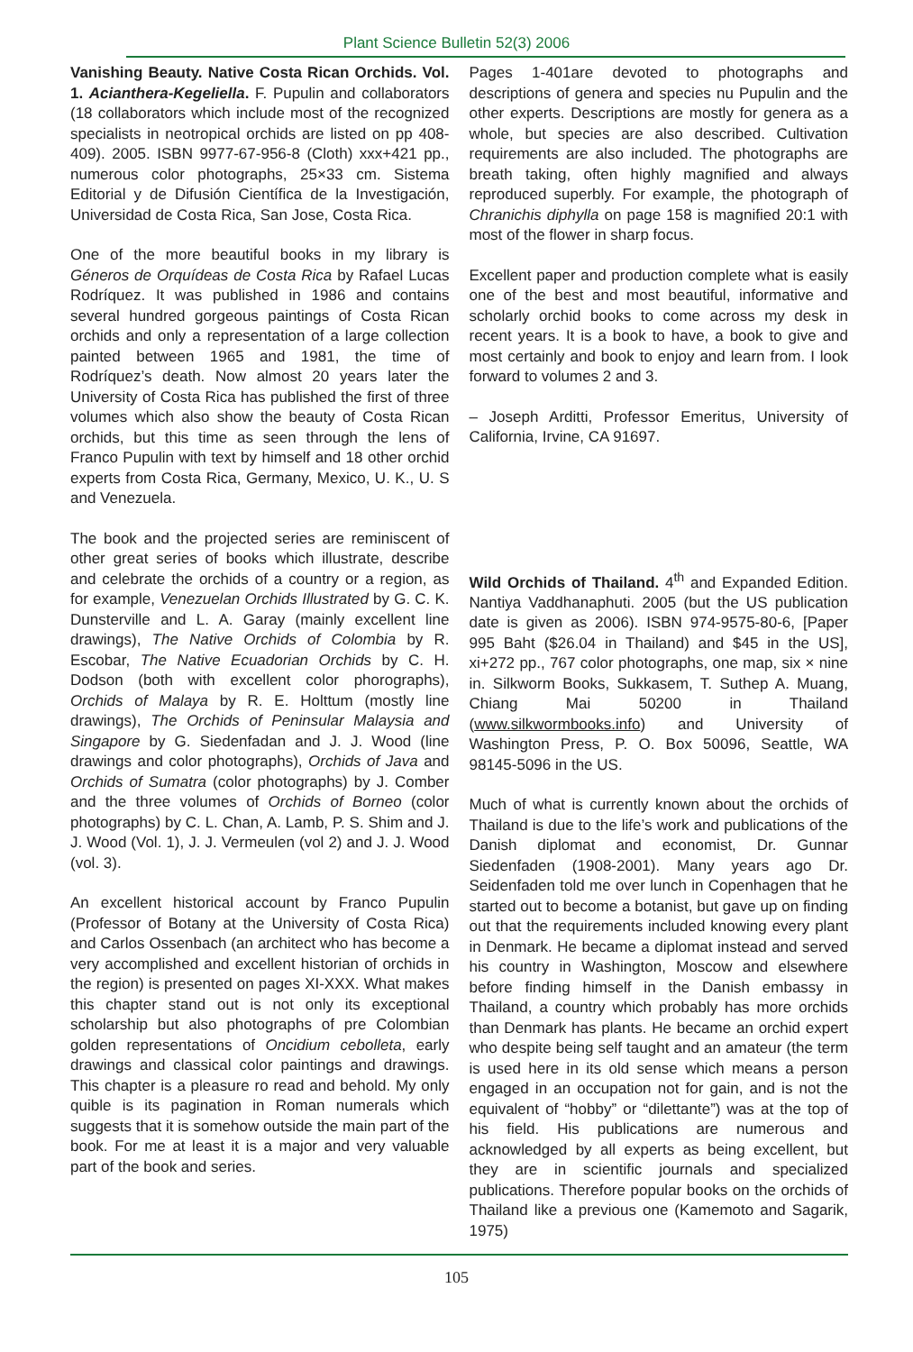Plant Science Bulletin 52(3) 2006
Vanishing Beauty. Native Costa Rican Orchids. Vol. 1. Acianthera-Kegeliella. F. Pupulin and collaborators (18 collaborators which include most of the recognized specialists in neotropical orchids are listed on pp 408-409). 2005. ISBN 9977-67-956-8 (Cloth) xxx+421 pp., numerous color photographs, 25×33 cm. Sistema Editorial y de Difusión Científica de la Investigación, Universidad de Costa Rica, San Jose, Costa Rica.
One of the more beautiful books in my library is Géneros de Orquídeas de Costa Rica by Rafael Lucas Rodríquez. It was published in 1986 and contains several hundred gorgeous paintings of Costa Rican orchids and only a representation of a large collection painted between 1965 and 1981, the time of Rodríquez’s death. Now almost 20 years later the University of Costa Rica has published the first of three volumes which also show the beauty of Costa Rican orchids, but this time as seen through the lens of Franco Pupulin with text by himself and 18 other orchid experts from Costa Rica, Germany, Mexico, U. K., U. S and Venezuela.
The book and the projected series are reminiscent of other great series of books which illustrate, describe and celebrate the orchids of a country or a region, as for example, Venezuelan Orchids Illustrated by G. C. K. Dunsterville and L. A. Garay (mainly excellent line drawings), The Native Orchids of Colombia by R. Escobar, The Native Ecuadorian Orchids by C. H. Dodson (both with excellent color phorographs), Orchids of Malaya by R. E. Holttum (mostly line drawings), The Orchids of Peninsular Malaysia and Singapore by G. Siedenfadan and J. J. Wood (line drawings and color photographs), Orchids of Java and Orchids of Sumatra (color photographs) by J. Comber and the three volumes of Orchids of Borneo (color photographs) by C. L. Chan, A. Lamb, P. S. Shim and J. J. Wood (Vol. 1), J. J. Vermeulen (vol 2) and J. J. Wood (vol. 3).
An excellent historical account by Franco Pupulin (Professor of Botany at the University of Costa Rica) and Carlos Ossenbach (an architect who has become a very accomplished and excellent historian of orchids in the region) is presented on pages XI-XXX. What makes this chapter stand out is not only its exceptional scholarship but also photographs of pre Colombian golden representations of Oncidium cebolleta, early drawings and classical color paintings and drawings. This chapter is a pleasure ro read and behold. My only quible is its pagination in Roman numerals which suggests that it is somehow outside the main part of the book. For me at least it is a major and very valuable part of the book and series.
Pages 1-401are devoted to photographs and descriptions of genera and species nu Pupulin and the other experts. Descriptions are mostly for genera as a whole, but species are also described. Cultivation requirements are also included. The photographs are breath taking, often highly magnified and always reproduced superbly. For example, the photograph of Chranichis diphylla on page 158 is magnified 20:1 with most of the flower in sharp focus.
Excellent paper and production complete what is easily one of the best and most beautiful, informative and scholarly orchid books to come across my desk in recent years. It is a book to have, a book to give and most certainly and book to enjoy and learn from. I look forward to volumes 2 and 3.
– Joseph Arditti, Professor Emeritus, University of California, Irvine, CA 91697.
Wild Orchids of Thailand. 4<sup>th</sup> and Expanded Edition. Nantiya Vaddhanaphuti. 2005 (but the US publication date is given as 2006). ISBN 974-9575-80-6, [Paper 995 Baht ($26.04 in Thailand) and $45 in the US], xi+272 pp., 767 color photographs, one map, six × nine in. Silkworm Books, Sukkasem, T. Suthep A. Muang, Chiang Mai 50200 in Thailand (www.silkwormbooks.info) and University of Washington Press, P. O. Box 50096, Seattle, WA 98145-5096 in the US.
Much of what is currently known about the orchids of Thailand is due to the life’s work and publications of the Danish diplomat and economist, Dr. Gunnar Siedenfaden (1908-2001). Many years ago Dr. Seidenfaden told me over lunch in Copenhagen that he started out to become a botanist, but gave up on finding out that the requirements included knowing every plant in Denmark. He became a diplomat instead and served his country in Washington, Moscow and elsewhere before finding himself in the Danish embassy in Thailand, a country which probably has more orchids than Denmark has plants. He became an orchid expert who despite being self taught and an amateur (the term is used here in its old sense which means a person engaged in an occupation not for gain, and is not the equivalent of “hobby” or “dilettante”) was at the top of his field. His publications are numerous and acknowledged by all experts as being excellent, but they are in scientific journals and specialized publications. Therefore popular books on the orchids of Thailand like a previous one (Kamemoto and Sagarik, 1975)
105